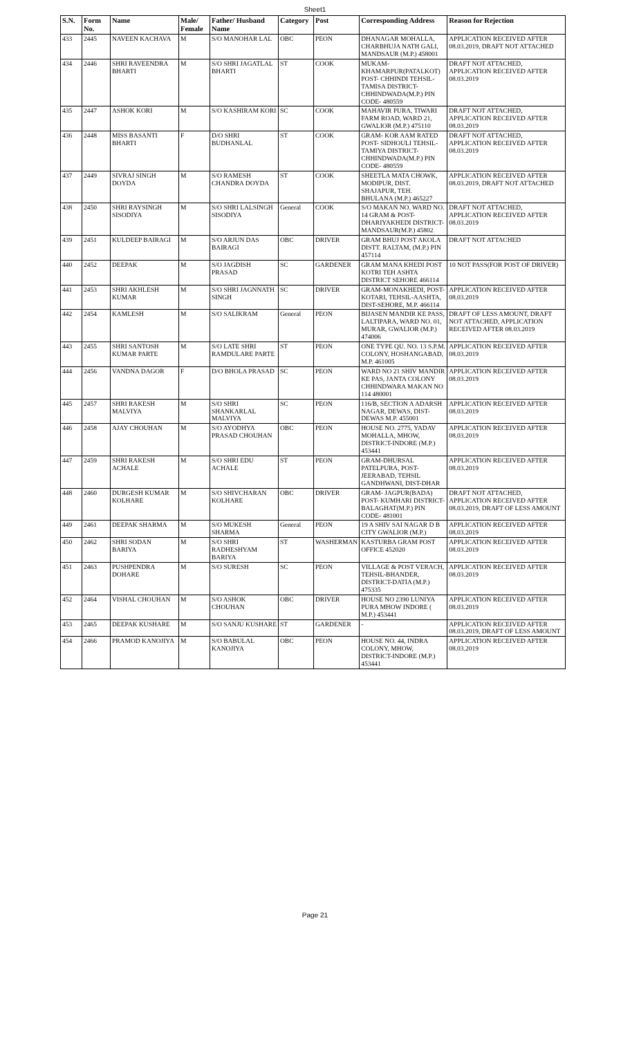Sheet1
| S.N. | Form No. | Name | Male/ Female | Father/ Husband Name | Category | Post | Corresponding Address | Reason for Rejection |
| --- | --- | --- | --- | --- | --- | --- | --- | --- |
| 433 | 2445 | NAVEEN KACHAVA | M | S/O MANOHAR LAL | OBC | PEON | DHANAGAR MOHALLA, CHARBHUJA NATH GALI, MANDSAUR (M.P.) 458001 | APPLICATION RECEIVED AFTER 08.03.2019, DRAFT NOT ATTACHED |
| 434 | 2446 | SHRI RAVEENDRA BHARTI | M | S/O SHRI JAGATLAL BHARTI | ST | COOK | MUKAM-KHAMARPUR(PATALKOT) POST- CHHINDI TEHSIL-TAMISA DISTRICT-CHHINDWADA(M.P.) PIN CODE- 480559 | DRAFT NOT ATTACHED, APPLICATION RECEIVED AFTER 08.03.2019 |
| 435 | 2447 | ASHOK KORI | M | S/O KASHIRAM KORI | SC | COOK | MAHAVIR PURA, TIWARI FARM ROAD, WARD 21, GWALIOR (M.P.) 475110 | DRAFT NOT ATTACHED, APPLICATION RECEIVED AFTER 08.03.2019 |
| 436 | 2448 | MISS BASANTI BHARTI | F | D/O SHRI BUDHANLAL | ST | COOK | GRAM- KOR AAM RATED POST- SIDHOULI TEHSIL-TAMIYA DISTRICT-CHHINDWADA(M.P.) PIN CODE- 480559 | DRAFT NOT ATTACHED, APPLICATION RECEIVED AFTER 08.03.2019 |
| 437 | 2449 | SIVRAJ SINGH DOYDA | M | S/O RAMESH CHANDRA DOYDA | ST | COOK | SHEETLA MATA CHOWK, MODIPUR, DIST. SHAJAPUR, TEH. BHULANA (M.P.) 465227 | APPLICATION RECEIVED AFTER 08.03.2019, DRAFT NOT ATTACHED |
| 438 | 2450 | SHRI RAYSINGH SISODIYA | M | S/O SHRI LALSINGH SISODIYA | General | COOK | S/O MAKAN NO. WARD NO. 14 GRAM & POST-DHARIYAKHEDI DISTRICT-MANDSAUR(M.P.) 45802 | DRAFT NOT ATTACHED, APPLICATION RECEIVED AFTER 08.03.2019 |
| 439 | 2451 | KULDEEP BAIRAGI | M | S/O ARJUN DAS BAIRAGI | OBC | DRIVER | GRAM BHUJ POST AKOLA DISTT. RALTAM, (M.P.) PIN 457114 | DRAFT NOT ATTACHED |
| 440 | 2452 | DEEPAK | M | S/O JAGDISH PRASAD | SC | GARDENER | GRAM MANA KHEDI POST KOTRI TEH ASHTA DISTRICT SEHORE 466114 | 10 NOT PASS(FOR POST OF DRIVER) |
| 441 | 2453 | SHRI AKHLESH KUMAR | M | S/O SHRI JAGNNATH SINGH | SC | DRIVER | GRAM-MONAKHEDI, POST-KOTARI, TEHSIL-AASHTA, DIST-SEHORE, M.P. 466114 | APPLICATION RECEIVED AFTER 08.03.2019 |
| 442 | 2454 | KAMLESH | M | S/O SALIKRAM | General | PEON | BIJASEN MANDIR KE PASS, LALTIPARA, WARD NO. 01, MURAR, GWALIOR (M.P.) 474006 | DRAFT OF LESS AMOUNT, DRAFT NOT ATTACHED, APPLICATION RECEIVED AFTER 08.03.2019 |
| 443 | 2455 | SHRI SANTOSH KUMAR PARTE | M | S/O LATE SHRI RAMDULARE PARTE | ST | PEON | ONE TYPE QU. NO. 13 S.P.M. COLONY, HOSHANGABAD, M.P. 461005 | APPLICATION RECEIVED AFTER 08.03.2019 |
| 444 | 2456 | VANDNA DAGOR | F | D/O BHOLA PRASAD | SC | PEON | WARD NO 21 SHIV MANDIR KE PAS, JANTA COLONY CHHINDWARA MAKAN NO 114 480001 | APPLICATION RECEIVED AFTER 08.03.2019 |
| 445 | 2457 | SHRI RAKESH MALVIYA | M | S/O SHRI SHANKARLAL MALVIYA | SC | PEON | 116/B, SECTION A ADARSH NAGAR, DEWAS, DIST-DEWAS M.P. 455001 | APPLICATION RECEIVED AFTER 08.03.2019 |
| 446 | 2458 | AJAY CHOUHAN | M | S/O AYODHYA PRASAD CHOUHAN | OBC | PEON | HOUSE NO. 2775, YADAV MOHALLA, MHOW, DISTRICT-INDORE (M.P.) 453441 | APPLICATION RECEIVED AFTER 08.03.2019 |
| 447 | 2459 | SHRI RAKESH ACHALE | M | S/O SHRI EDU ACHALE | ST | PEON | GRAM-DHURSAL PATELPURA, POST-JEERABAD, TEHSIL GANDHWANI, DIST-DHAR | APPLICATION RECEIVED AFTER 08.03.2019 |
| 448 | 2460 | DURGESH KUMAR KOLHARE | M | S/O SHIVCHARAN KOLHARE | OBC | DRIVER | GRAM- JAGPUR(BADA) POST- KUMHARI DISTRICT-BALAGHAT(M.P.) PIN CODE- 481001 | DRAFT NOT ATTACHED, APPLICATION RECEIVED AFTER 08.03.2019, DRAFT OF LESS AMOUNT |
| 449 | 2461 | DEEPAK SHARMA | M | S/O MUKESH SHARMA | General | PEON | 19 A SHIV SAI NAGAR D B CITY GWALIOR (M.P.) | APPLICATION RECEIVED AFTER 08.03.2019 |
| 450 | 2462 | SHRI SODAN BARIYA | M | S/O SHRI RADHESHYAM BARIYA | ST | WASHERMAN | KASTURBA GRAM POST OFFICE 452020 | APPLICATION RECEIVED AFTER 08.03.2019 |
| 451 | 2463 | PUSHPENDRA DOHARE | M | S/O SURESH | SC | PEON | VILLAGE & POST VERACH, TEHSIL-BHANDER, DISTRICT-DATIA (M.P.) 475335 | APPLICATION RECEIVED AFTER 08.03.2019 |
| 452 | 2464 | VISHAL CHOUHAN | M | S/O ASHOK CHOUHAN | OBC | DRIVER | HOUSE NO 2390 LUNIYA PURA MHOW INDORE ( M.P.) 453441 | APPLICATION RECEIVED AFTER 08.03.2019 |
| 453 | 2465 | DEEPAK KUSHARE | M | S/O SANJU KUSHARE | ST | GARDENER | - | APPLICATION RECEIVED AFTER 08.03.2019, DRAFT OF LESS AMOUNT |
| 454 | 2466 | PRAMOD KANOJIYA | M | S/O BABULAL KANOJIYA | OBC | PEON | HOUSE NO. 44, INDRA COLONY, MHOW, DISTRICT-INDORE (M.P.) 453441 | APPLICATION RECEIVED AFTER 08.03.2019 |
Page 21